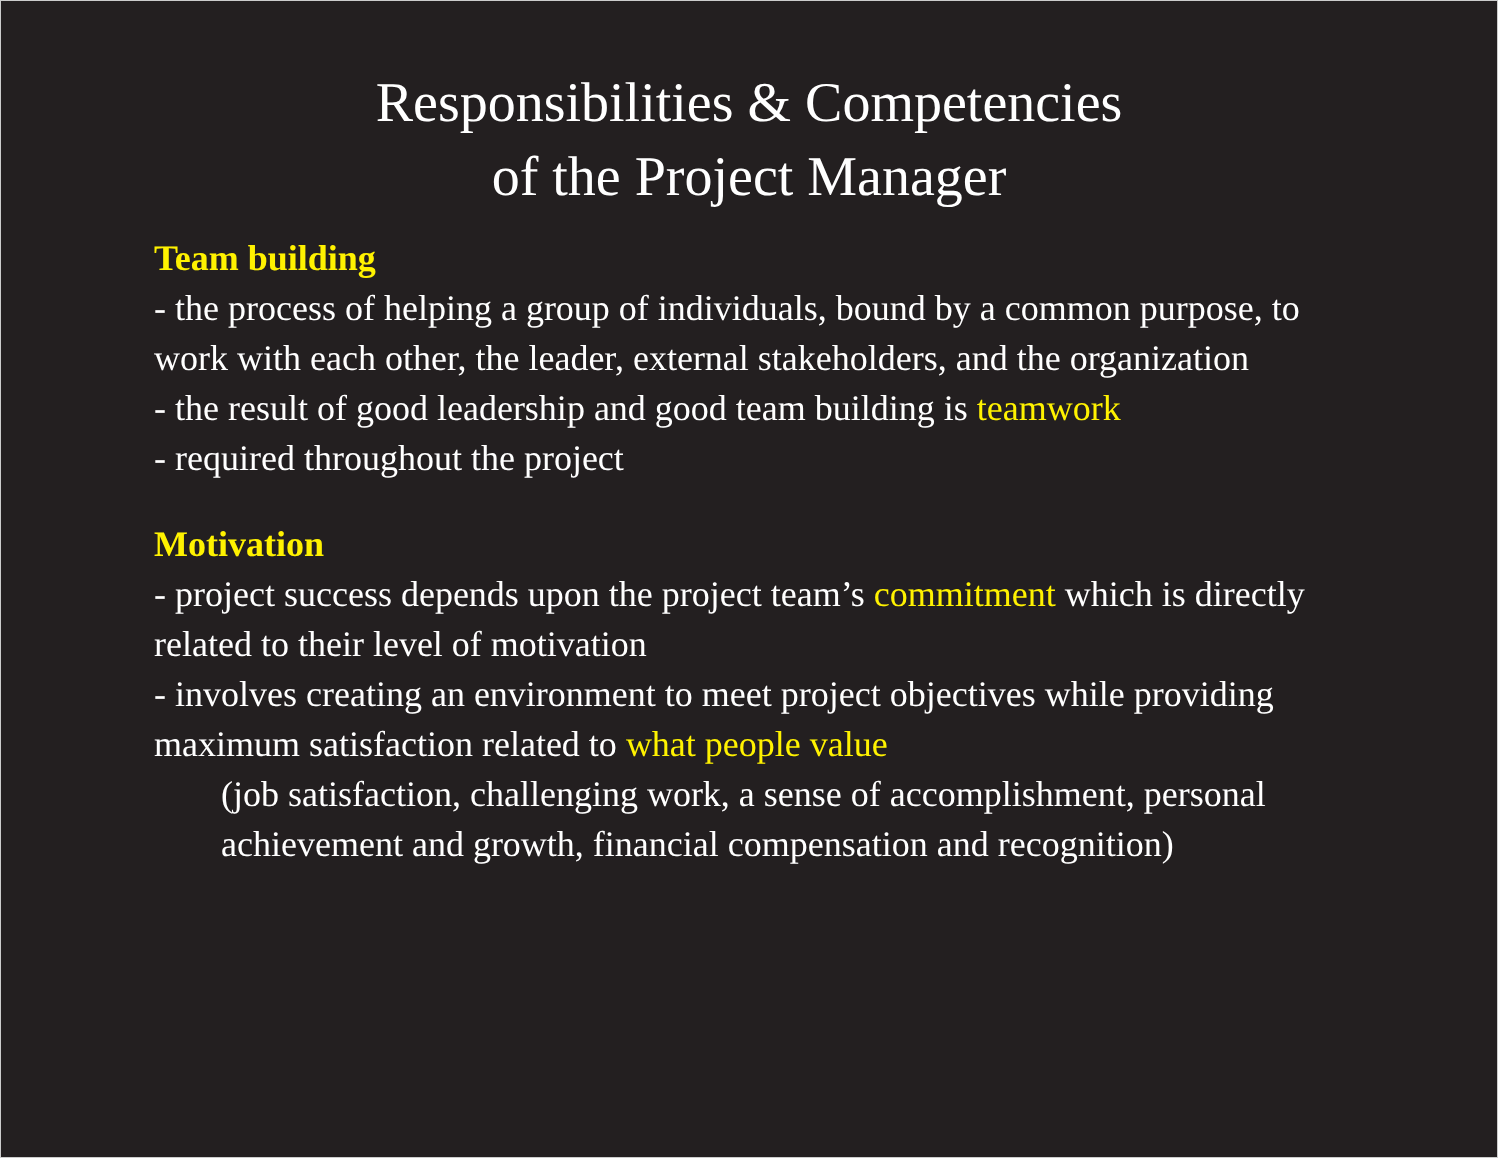Responsibilities & Competencies
of the Project Manager
Team building
- the process of helping a group of individuals, bound by a common purpose, to work with each other, the leader, external stakeholders, and the organization
- the result of good leadership and good team building is teamwork
- required throughout the project
Motivation
- project success depends upon the project team’s commitment which is directly related to their level of motivation
- involves creating an environment to meet project objectives while providing maximum satisfaction related to what people value
(job satisfaction, challenging work, a sense of accomplishment, personal achievement and growth, financial compensation and recognition)